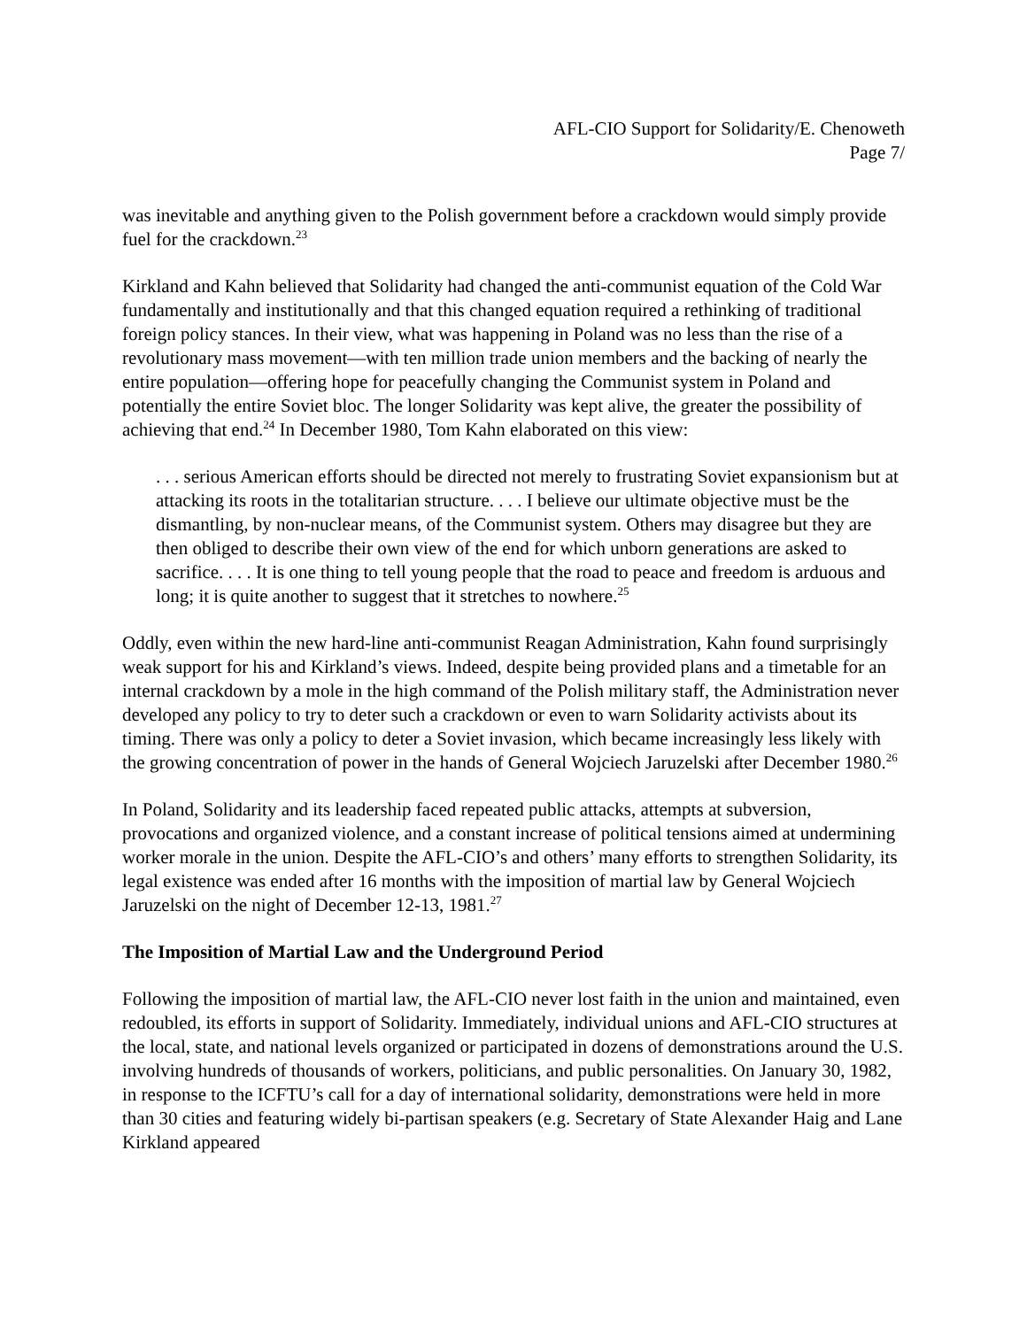AFL-CIO Support for Solidarity/E. Chenoweth
Page 7/
was inevitable and anything given to the Polish government before a crackdown would simply provide fuel for the crackdown.<sup>23</sup>
Kirkland and Kahn believed that Solidarity had changed the anti-communist equation of the Cold War fundamentally and institutionally and that this changed equation required a rethinking of traditional foreign policy stances. In their view, what was happening in Poland was no less than the rise of a revolutionary mass movement—with ten million trade union members and the backing of nearly the entire population—offering hope for peacefully changing the Communist system in Poland and potentially the entire Soviet bloc. The longer Solidarity was kept alive, the greater the possibility of achieving that end.<sup>24</sup> In December 1980, Tom Kahn elaborated on this view:
. . . serious American efforts should be directed not merely to frustrating Soviet expansionism but at attacking its roots in the totalitarian structure. . . . I believe our ultimate objective must be the dismantling, by non-nuclear means, of the Communist system. Others may disagree but they are then obliged to describe their own view of the end for which unborn generations are asked to sacrifice. . . . It is one thing to tell young people that the road to peace and freedom is arduous and long; it is quite another to suggest that it stretches to nowhere.<sup>25</sup>
Oddly, even within the new hard-line anti-communist Reagan Administration, Kahn found surprisingly weak support for his and Kirkland’s views. Indeed, despite being provided plans and a timetable for an internal crackdown by a mole in the high command of the Polish military staff, the Administration never developed any policy to try to deter such a crackdown or even to warn Solidarity activists about its timing. There was only a policy to deter a Soviet invasion, which became increasingly less likely with the growing concentration of power in the hands of General Wojciech Jaruzelski after December 1980.<sup>26</sup>
In Poland, Solidarity and its leadership faced repeated public attacks, attempts at subversion, provocations and organized violence, and a constant increase of political tensions aimed at undermining worker morale in the union. Despite the AFL-CIO’s and others’ many efforts to strengthen Solidarity, its legal existence was ended after 16 months with the imposition of martial law by General Wojciech Jaruzelski on the night of December 12-13, 1981.<sup>27</sup>
The Imposition of Martial Law and the Underground Period
Following the imposition of martial law, the AFL-CIO never lost faith in the union and maintained, even redoubled, its efforts in support of Solidarity. Immediately, individual unions and AFL-CIO structures at the local, state, and national levels organized or participated in dozens of demonstrations around the U.S. involving hundreds of thousands of workers, politicians, and public personalities. On January 30, 1982, in response to the ICFTU’s call for a day of international solidarity, demonstrations were held in more than 30 cities and featuring widely bi-partisan speakers (e.g. Secretary of State Alexander Haig and Lane Kirkland appeared